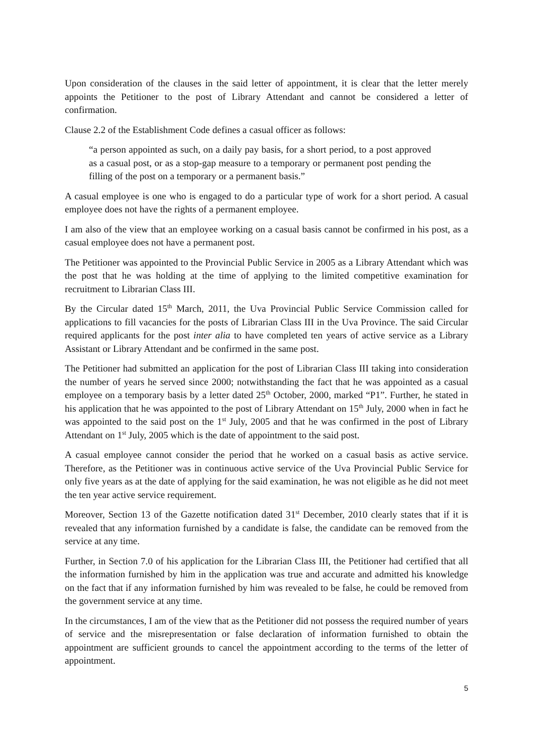Upon consideration of the clauses in the said letter of appointment, it is clear that the letter merely appoints the Petitioner to the post of Library Attendant and cannot be considered a letter of confirmation.
Clause 2.2 of the Establishment Code defines a casual officer as follows:
“a person appointed as such, on a daily pay basis, for a short period, to a post approved as a casual post, or as a stop-gap measure to a temporary or permanent post pending the filling of the post on a temporary or a permanent basis.”
A casual employee is one who is engaged to do a particular type of work for a short period. A casual employee does not have the rights of a permanent employee.
I am also of the view that an employee working on a casual basis cannot be confirmed in his post, as a casual employee does not have a permanent post.
The Petitioner was appointed to the Provincial Public Service in 2005 as a Library Attendant which was the post that he was holding at the time of applying to the limited competitive examination for recruitment to Librarian Class III.
By the Circular dated 15<sup>th</sup> March, 2011, the Uva Provincial Public Service Commission called for applications to fill vacancies for the posts of Librarian Class III in the Uva Province. The said Circular required applicants for the post inter alia to have completed ten years of active service as a Library Assistant or Library Attendant and be confirmed in the same post.
The Petitioner had submitted an application for the post of Librarian Class III taking into consideration the number of years he served since 2000; notwithstanding the fact that he was appointed as a casual employee on a temporary basis by a letter dated 25<sup>th</sup> October, 2000, marked “P1”. Further, he stated in his application that he was appointed to the post of Library Attendant on 15<sup>th</sup> July, 2000 when in fact he was appointed to the said post on the 1<sup>st</sup> July, 2005 and that he was confirmed in the post of Library Attendant on 1<sup>st</sup> July, 2005 which is the date of appointment to the said post.
A casual employee cannot consider the period that he worked on a casual basis as active service. Therefore, as the Petitioner was in continuous active service of the Uva Provincial Public Service for only five years as at the date of applying for the said examination, he was not eligible as he did not meet the ten year active service requirement.
Moreover, Section 13 of the Gazette notification dated 31<sup>st</sup> December, 2010 clearly states that if it is revealed that any information furnished by a candidate is false, the candidate can be removed from the service at any time.
Further, in Section 7.0 of his application for the Librarian Class III, the Petitioner had certified that all the information furnished by him in the application was true and accurate and admitted his knowledge on the fact that if any information furnished by him was revealed to be false, he could be removed from the government service at any time.
In the circumstances, I am of the view that as the Petitioner did not possess the required number of years of service and the misrepresentation or false declaration of information furnished to obtain the appointment are sufficient grounds to cancel the appointment according to the terms of the letter of appointment.
5